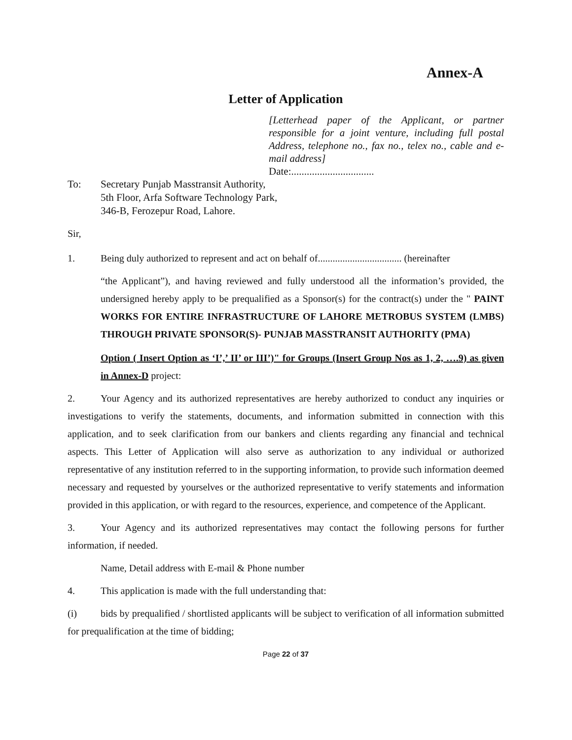Annex-A
Letter of Application
[Letterhead paper of the Applicant, or partner responsible for a joint venture, including full postal Address, telephone no., fax no., telex no., cable and e-mail address]
Date:................................
To: Secretary Punjab Masstransit Authority,
5th Floor, Arfa Software Technology Park,
346-B, Ferozepur Road, Lahore.
Sir,
1. Being duly authorized to represent and act on behalf of.................................. (hereinafter
“the Applicant”), and having reviewed and fully understood all the information’s provided, the undersigned hereby apply to be prequalified as a Sponsor(s) for the contract(s) under the " PAINT WORKS FOR ENTIRE INFRASTRUCTURE OF LAHORE METROBUS SYSTEM (LMBS) THROUGH PRIVATE SPONSOR(S)- PUNJAB MASSTRANSIT AUTHORITY (PMA)
Option ( Insert Option as ‘I’,’ II’ or III’)" for Groups (Insert Group Nos as 1, 2, ….9) as given in Annex-D project:
2. Your Agency and its authorized representatives are hereby authorized to conduct any inquiries or investigations to verify the statements, documents, and information submitted in connection with this application, and to seek clarification from our bankers and clients regarding any financial and technical aspects. This Letter of Application will also serve as authorization to any individual or authorized representative of any institution referred to in the supporting information, to provide such information deemed necessary and requested by yourselves or the authorized representative to verify statements and information provided in this application, or with regard to the resources, experience, and competence of the Applicant.
3. Your Agency and its authorized representatives may contact the following persons for further information, if needed.
Name, Detail address with E-mail & Phone number
4. This application is made with the full understanding that:
(i) bids by prequalified / shortlisted applicants will be subject to verification of all information submitted for prequalification at the time of bidding;
Page 22 of 37